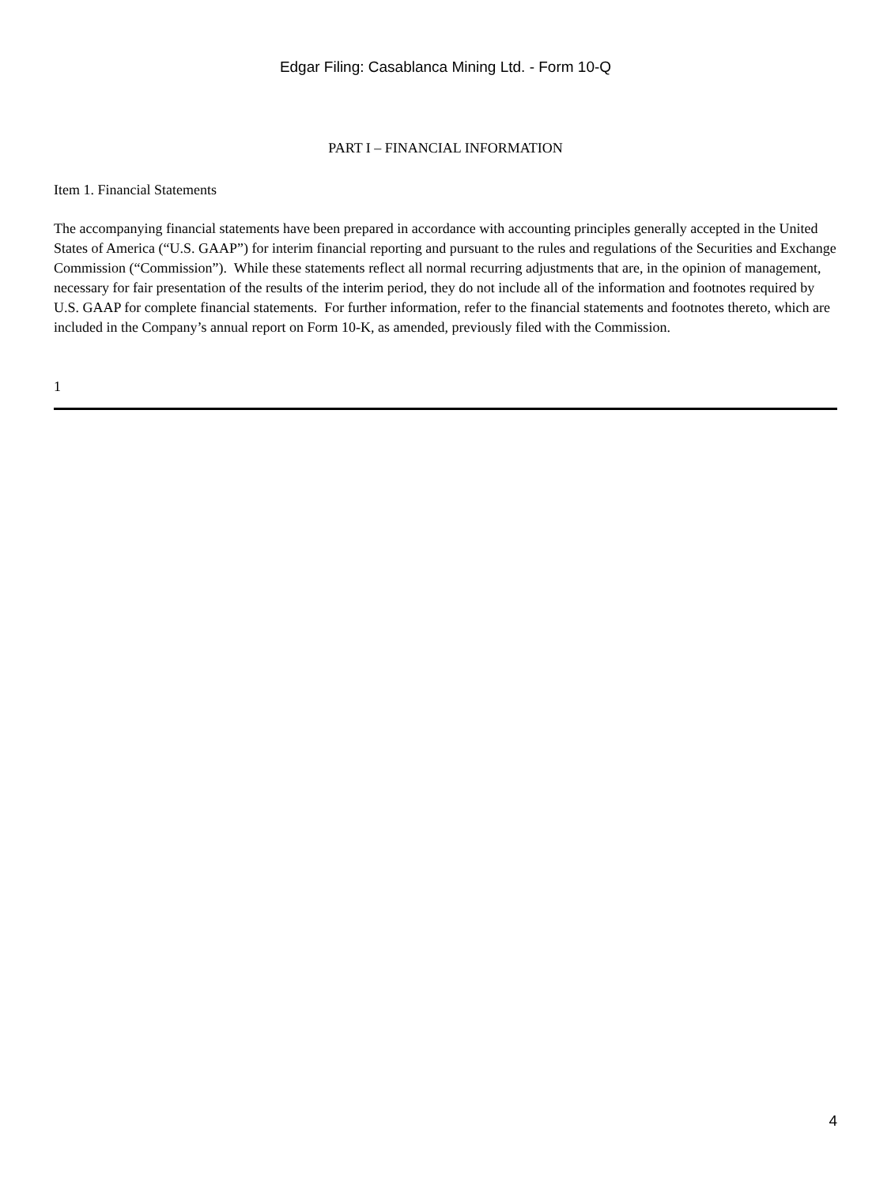Edgar Filing: Casablanca Mining Ltd. - Form 10-Q
PART I – FINANCIAL INFORMATION
Item 1. Financial Statements
The accompanying financial statements have been prepared in accordance with accounting principles generally accepted in the United States of America (“U.S. GAAP”) for interim financial reporting and pursuant to the rules and regulations of the Securities and Exchange Commission (“Commission”). While these statements reflect all normal recurring adjustments that are, in the opinion of management, necessary for fair presentation of the results of the interim period, they do not include all of the information and footnotes required by U.S. GAAP for complete financial statements. For further information, refer to the financial statements and footnotes thereto, which are included in the Company’s annual report on Form 10-K, as amended, previously filed with the Commission.
1
4